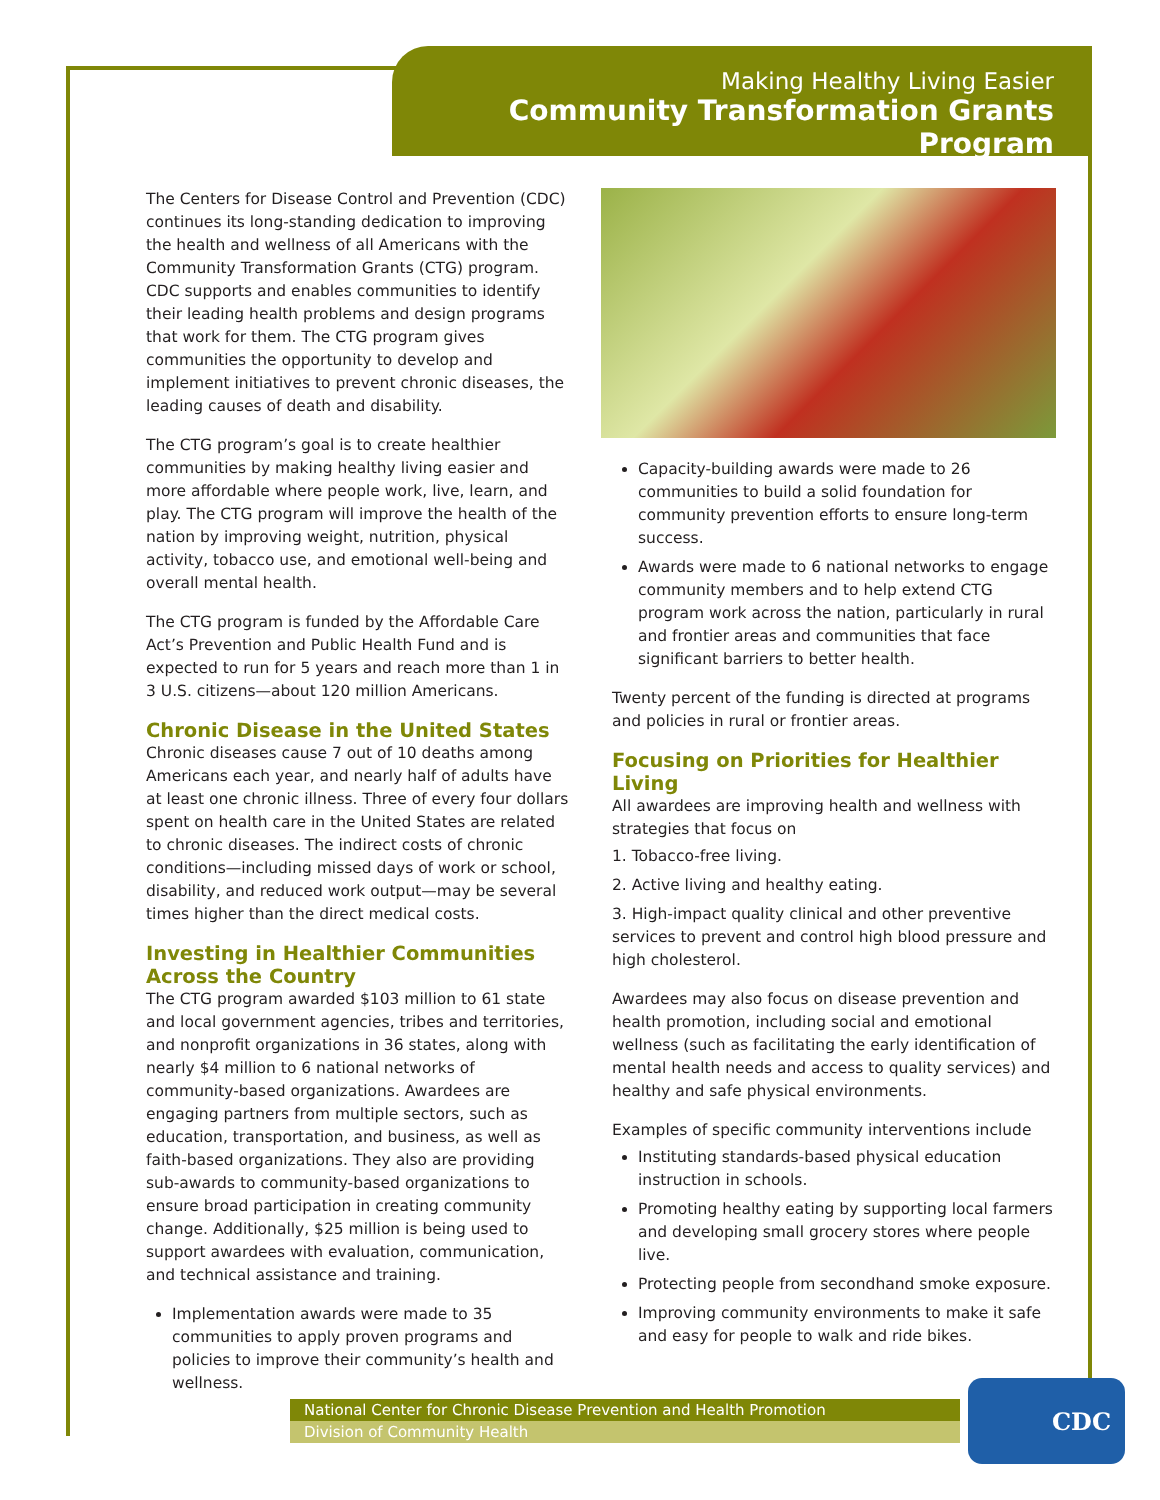Making Healthy Living Easier
Community Transformation Grants Program
The Centers for Disease Control and Prevention (CDC) continues its long-standing dedication to improving the health and wellness of all Americans with the Community Transformation Grants (CTG) program. CDC supports and enables communities to identify their leading health problems and design programs that work for them. The CTG program gives communities the opportunity to develop and implement initiatives to prevent chronic diseases, the leading causes of death and disability.
The CTG program’s goal is to create healthier communities by making healthy living easier and more affordable where people work, live, learn, and play. The CTG program will improve the health of the nation by improving weight, nutrition, physical activity, tobacco use, and emotional well-being and overall mental health.
The CTG program is funded by the Affordable Care Act’s Prevention and Public Health Fund and is expected to run for 5 years and reach more than 1 in 3 U.S. citizens—about 120 million Americans.
Chronic Disease in the United States
Chronic diseases cause 7 out of 10 deaths among Americans each year, and nearly half of adults have at least one chronic illness. Three of every four dollars spent on health care in the United States are related to chronic diseases. The indirect costs of chronic conditions—including missed days of work or school, disability, and reduced work output—may be several times higher than the direct medical costs.
Investing in Healthier Communities Across the Country
The CTG program awarded $103 million to 61 state and local government agencies, tribes and territories, and nonprofit organizations in 36 states, along with nearly $4 million to 6 national networks of community-based organizations. Awardees are engaging partners from multiple sectors, such as education, transportation, and business, as well as faith-based organizations. They also are providing sub-awards to community-based organizations to ensure broad participation in creating community change. Additionally, $25 million is being used to support awardees with evaluation, communication, and technical assistance and training.
Implementation awards were made to 35 communities to apply proven programs and policies to improve their community’s health and wellness.
Capacity-building awards were made to 26 communities to build a solid foundation for community prevention efforts to ensure long-term success.
Awards were made to 6 national networks to engage community members and to help extend CTG program work across the nation, particularly in rural and frontier areas and communities that face significant barriers to better health.
Twenty percent of the funding is directed at programs and policies in rural or frontier areas.
Focusing on Priorities for Healthier Living
All awardees are improving health and wellness with strategies that focus on
1. Tobacco-free living.
2. Active living and healthy eating.
3. High-impact quality clinical and other preventive services to prevent and control high blood pressure and high cholesterol.
Awardees may also focus on disease prevention and health promotion, including social and emotional wellness (such as facilitating the early identification of mental health needs and access to quality services) and healthy and safe physical environments.
Examples of specific community interventions include
Instituting standards-based physical education instruction in schools.
Promoting healthy eating by supporting local farmers and developing small grocery stores where people live.
Protecting people from secondhand smoke exposure.
Improving community environments to make it safe and easy for people to walk and ride bikes.
National Center for Chronic Disease Prevention and Health Promotion
Division of Community Health
CDC